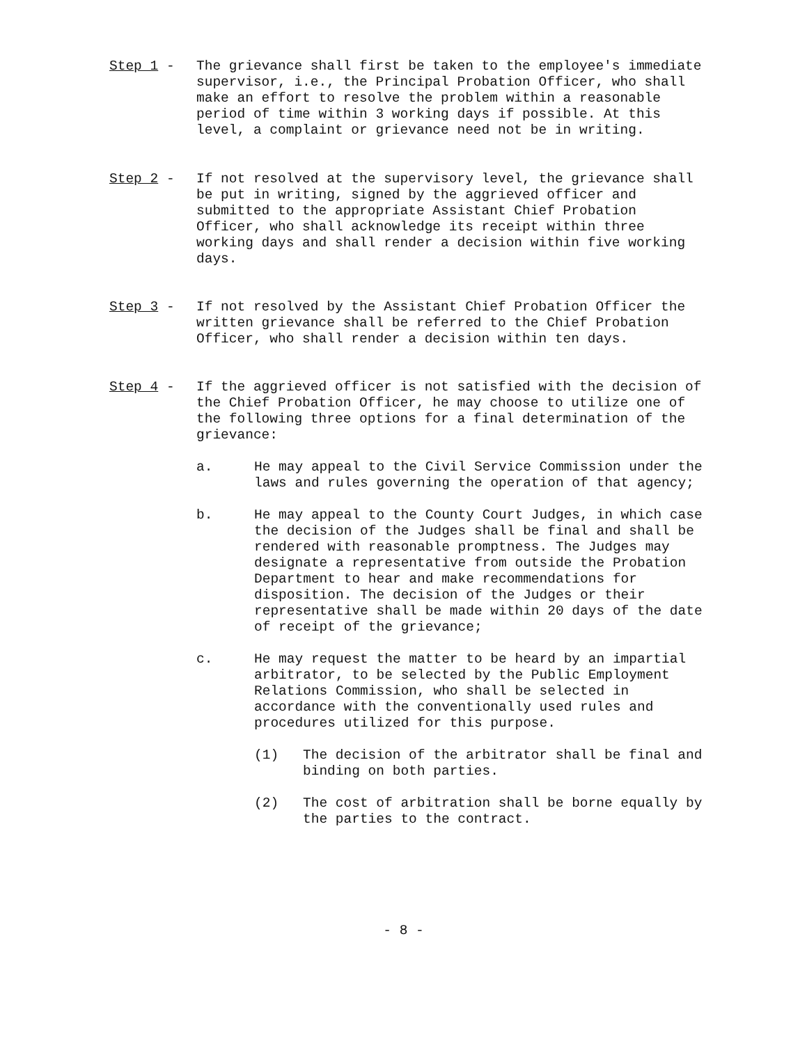Step 1 -
The grievance shall first be taken to the employee's immediate supervisor, i.e., the Principal Probation Officer, who shall make an effort to resolve the problem within a reasonable period of time within 3 working days if possible. At this level, a complaint or grievance need not be in writing.
Step 2 -
If not resolved at the supervisory level, the grievance shall be put in writing, signed by the aggrieved officer and submitted to the appropriate Assistant Chief Probation Officer, who shall acknowledge its receipt within three working days and shall render a decision within five working days.
Step 3 -
If not resolved by the Assistant Chief Probation Officer the written grievance shall be referred to the Chief Probation Officer, who shall render a decision within ten days.
Step 4 -
If the aggrieved officer is not satisfied with the decision of the Chief Probation Officer, he may choose to utilize one of the following three options for a final determination of the grievance:
a. He may appeal to the Civil Service Commission under the laws and rules governing the operation of that agency;
b. He may appeal to the County Court Judges, in which case the decision of the Judges shall be final and shall be rendered with reasonable promptness. The Judges may designate a representative from outside the Probation Department to hear and make recommendations for disposition. The decision of the Judges or their representative shall be made within 20 days of the date of receipt of the grievance;
c. He may request the matter to be heard by an impartial arbitrator, to be selected by the Public Employment Relations Commission, who shall be selected in accordance with the conventionally used rules and procedures utilized for this purpose.
(1) The decision of the arbitrator shall be final and binding on both parties.
(2) The cost of arbitration shall be borne equally by the parties to the contract.
- 8 -